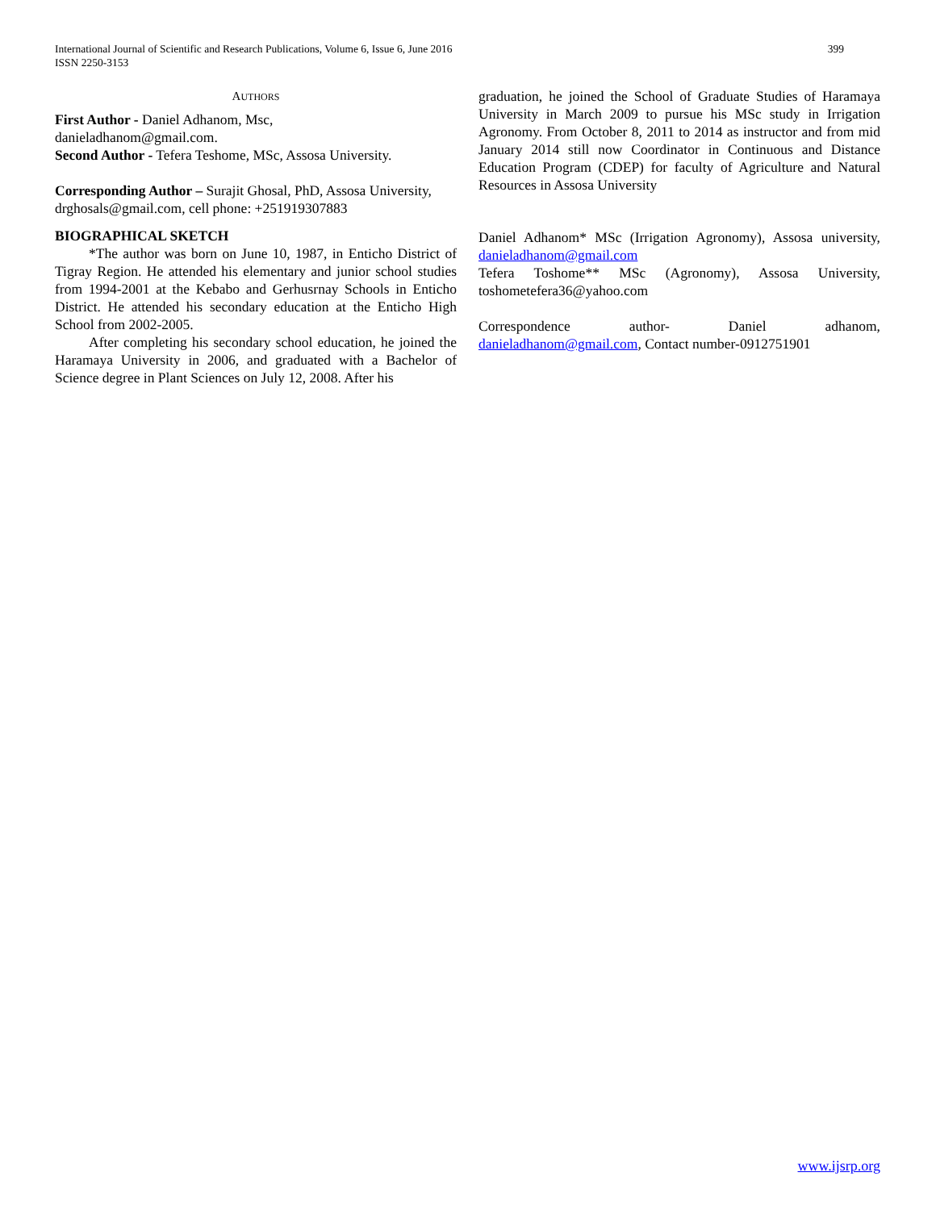399 International Journal of Scientific and Research Publications, Volume 6, Issue 6, June 2016
ISSN 2250-3153
AUTHORS
First Author - Daniel Adhanom, Msc,
danieladhanom@gmail.com.
Second Author - Tefera Teshome, MSc, Assosa University.
Corresponding Author – Surajit Ghosal, PhD, Assosa University, drghosals@gmail.com, cell phone: +251919307883
BIOGRAPHICAL SKETCH
*The author was born on June 10, 1987, in Enticho District of Tigray Region. He attended his elementary and junior school studies from 1994-2001 at the Kebabo and Gerhusrnay Schools in Enticho District. He attended his secondary education at the Enticho High School from 2002-2005.
After completing his secondary school education, he joined the Haramaya University in 2006, and graduated with a Bachelor of Science degree in Plant Sciences on July 12, 2008. After his
graduation, he joined the School of Graduate Studies of Haramaya University in March 2009 to pursue his MSc study in Irrigation Agronomy. From October 8, 2011 to 2014 as instructor and from mid January 2014 still now Coordinator in Continuous and Distance Education Program (CDEP) for faculty of Agriculture and Natural Resources in Assosa University
Daniel Adhanom* MSc (Irrigation Agronomy), Assosa university, danieladhanom@gmail.com
Tefera Toshome** MSc (Agronomy), Assosa University, toshometefera36@yahoo.com
Correspondence author- Daniel adhanom, danieladhanom@gmail.com, Contact number-0912751901
www.ijsrp.org